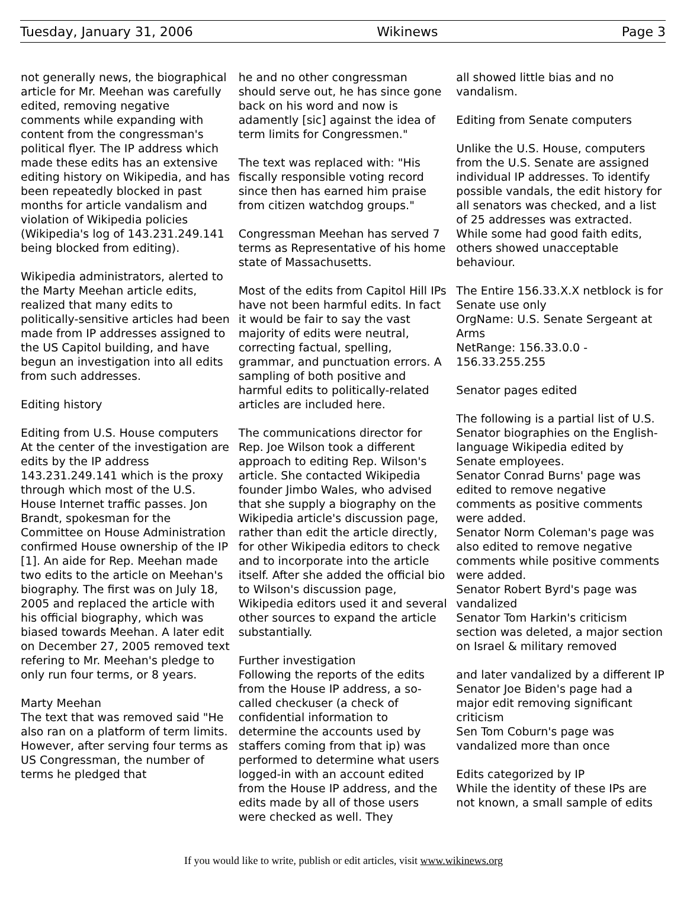Tuesday, January 31, 2006 Wikinews Page 3
not generally news, the biographical article for Mr. Meehan was carefully edited, removing negative comments while expanding with content from the congressman's political flyer. The IP address which made these edits has an extensive editing history on Wikipedia, and has been repeatedly blocked in past months for article vandalism and violation of Wikipedia policies (Wikipedia's log of 143.231.249.141 being blocked from editing).
Wikipedia administrators, alerted to the Marty Meehan article edits, realized that many edits to politically-sensitive articles had been made from IP addresses assigned to the US Capitol building, and have begun an investigation into all edits from such addresses.
Editing history
Editing from U.S. House computers
At the center of the investigation are edits by the IP address 143.231.249.141 which is the proxy through which most of the U.S. House Internet traffic passes. Jon Brandt, spokesman for the Committee on House Administration confirmed House ownership of the IP [1]. An aide for Rep. Meehan made two edits to the article on Meehan's biography. The first was on July 18, 2005 and replaced the article with his official biography, which was biased towards Meehan. A later edit on December 27, 2005 removed text refering to Mr. Meehan's pledge to only run four terms, or 8 years.
Marty Meehan
The text that was removed said "He also ran on a platform of term limits. However, after serving four terms as US Congressman, the number of terms he pledged that
he and no other congressman should serve out, he has since gone back on his word and now is adamently [sic] against the idea of term limits for Congressmen."
The text was replaced with: "His fiscally responsible voting record since then has earned him praise from citizen watchdog groups."
Congressman Meehan has served 7 terms as Representative of his home state of Massachusetts.
Most of the edits from Capitol Hill IPs have not been harmful edits. In fact it would be fair to say the vast majority of edits were neutral, correcting factual, spelling, grammar, and punctuation errors. A sampling of both positive and harmful edits to politically-related articles are included here.
The communications director for Rep. Joe Wilson took a different approach to editing Rep. Wilson's article. She contacted Wikipedia founder Jimbo Wales, who advised that she supply a biography on the Wikipedia article's discussion page, rather than edit the article directly, for other Wikipedia editors to check and to incorporate into the article itself. After she added the official bio to Wilson's discussion page, Wikipedia editors used it and several other sources to expand the article substantially.
Further investigation
Following the reports of the edits from the House IP address, a so-called checkuser (a check of confidential information to determine the accounts used by staffers coming from that ip) was performed to determine what users logged-in with an account edited from the House IP address, and the edits made by all of those users were checked as well. They
all showed little bias and no vandalism.
Editing from Senate computers
Unlike the U.S. House, computers from the U.S. Senate are assigned individual IP addresses. To identify possible vandals, the edit history for all senators was checked, and a list of 25 addresses was extracted. While some had good faith edits, others showed unacceptable behaviour.
The Entire 156.33.X.X netblock is for Senate use only
OrgName: U.S. Senate Sergeant at Arms
NetRange: 156.33.0.0 - 156.33.255.255
Senator pages edited
The following is a partial list of U.S. Senator biographies on the English-language Wikipedia edited by Senate employees.
Senator Conrad Burns' page was edited to remove negative comments as positive comments were added.
Senator Norm Coleman's page was also edited to remove negative comments while positive comments were added.
Senator Robert Byrd's page was vandalized
Senator Tom Harkin's criticism section was deleted, a major section on Israel & military removed
and later vandalized by a different IP
Senator Joe Biden's page had a major edit removing significant criticism
Sen Tom Coburn's page was vandalized more than once
Edits categorized by IP
While the identity of these IPs are not known, a small sample of edits
If you would like to write, publish or edit articles, visit www.wikinews.org